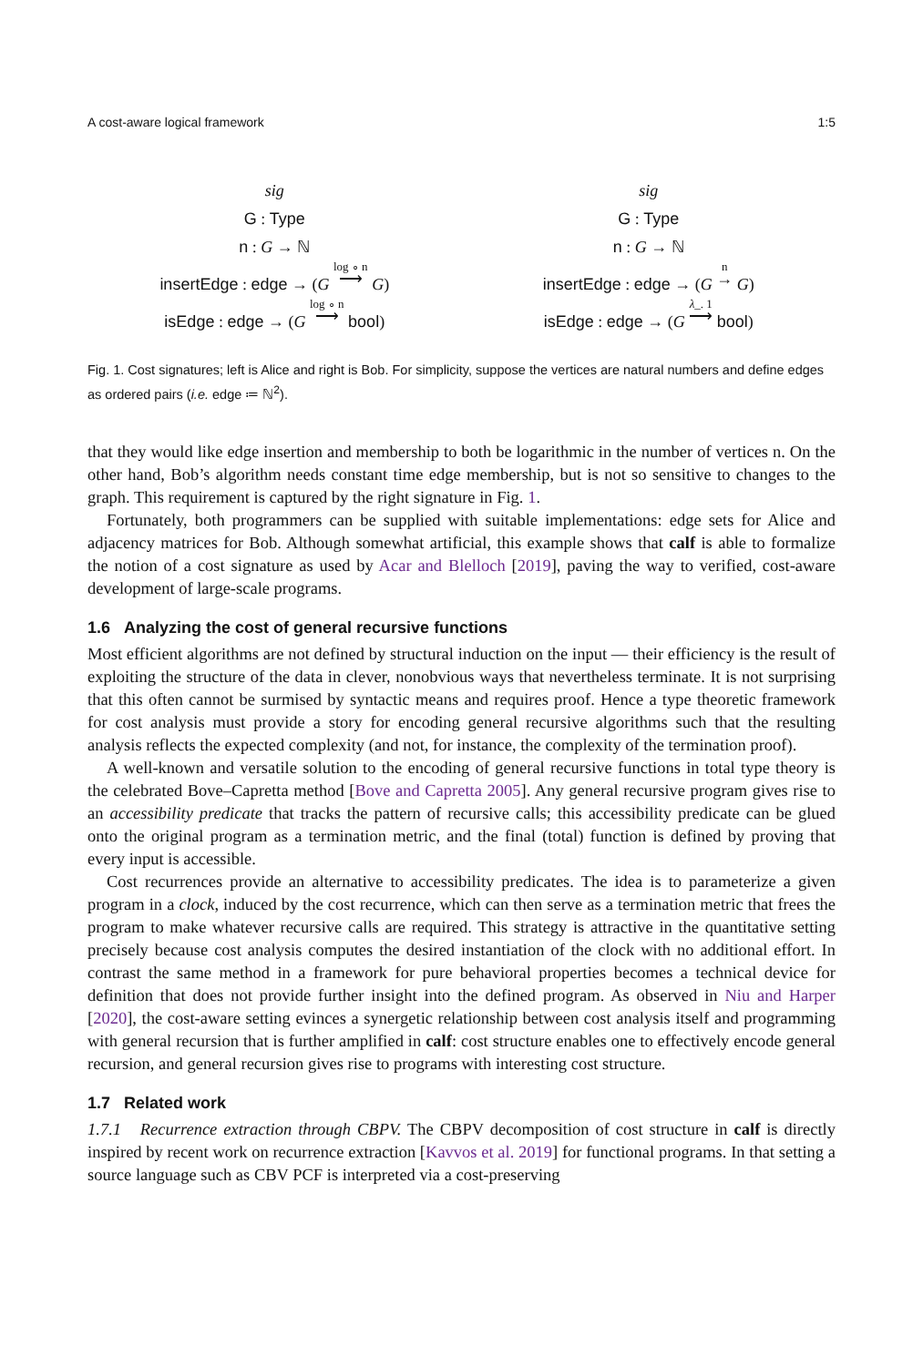A cost-aware logical framework 1:5
sig
G : Type
n : G → ℕ
insertEdge : edge → (G log ∘ n ⟶ G)
isEdge : edge → (G log ∘ n ⟶ bool)
sig
G : Type
n : G → ℕ
insertEdge : edge → (G n → G)
isEdge : edge → (G λ_. 1 ⟶ bool)
Fig. 1. Cost signatures; left is Alice and right is Bob. For simplicity, suppose the vertices are natural numbers and define edges as ordered pairs (i.e. edge ≔ ℕ<sup>2</sup>).
that they would like edge insertion and membership to both be logarithmic in the number of vertices n. On the other hand, Bob’s algorithm needs constant time edge membership, but is not so sensitive to changes to the graph. This requirement is captured by the right signature in Fig. 1.
Fortunately, both programmers can be supplied with suitable implementations: edge sets for Alice and adjacency matrices for Bob. Although somewhat artificial, this example shows that calf is able to formalize the notion of a cost signature as used by Acar and Blelloch [2019], paving the way to verified, cost-aware development of large-scale programs.
1.6 Analyzing the cost of general recursive functions
Most efficient algorithms are not defined by structural induction on the input — their efficiency is the result of exploiting the structure of the data in clever, nonobvious ways that nevertheless terminate. It is not surprising that this often cannot be surmised by syntactic means and requires proof. Hence a type theoretic framework for cost analysis must provide a story for encoding general recursive algorithms such that the resulting analysis reflects the expected complexity (and not, for instance, the complexity of the termination proof).
A well-known and versatile solution to the encoding of general recursive functions in total type theory is the celebrated Bove–Capretta method [Bove and Capretta 2005]. Any general recursive program gives rise to an accessibility predicate that tracks the pattern of recursive calls; this accessibility predicate can be glued onto the original program as a termination metric, and the final (total) function is defined by proving that every input is accessible.
Cost recurrences provide an alternative to accessibility predicates. The idea is to parameterize a given program in a clock, induced by the cost recurrence, which can then serve as a termination metric that frees the program to make whatever recursive calls are required. This strategy is attractive in the quantitative setting precisely because cost analysis computes the desired instantiation of the clock with no additional effort. In contrast the same method in a framework for pure behavioral properties becomes a technical device for definition that does not provide further insight into the defined program. As observed in Niu and Harper [2020], the cost-aware setting evinces a synergetic relationship between cost analysis itself and programming with general recursion that is further amplified in calf: cost structure enables one to effectively encode general recursion, and general recursion gives rise to programs with interesting cost structure.
1.7 Related work
1.7.1 Recurrence extraction through CBPV. The CBPV decomposition of cost structure in calf is directly inspired by recent work on recurrence extraction [Kavvos et al. 2019] for functional programs. In that setting a source language such as CBV PCF is interpreted via a cost-preserving